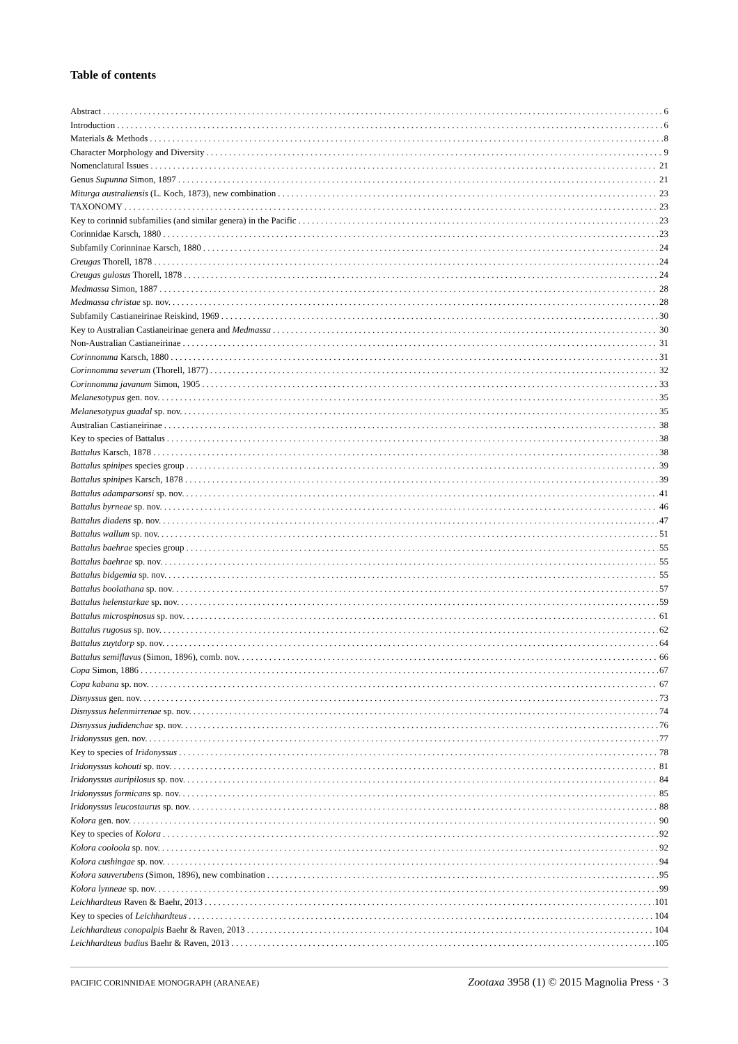Table of contents
Abstract 6
Introduction 6
Materials & Methods 8
Character Morphology and Diversity 9
Nomenclatural Issues 21
Genus Supunna Simon, 1897 21
Miturga australiensis (L. Koch, 1873), new combination 23
TAXONOMY 23
Key to corinnid subfamilies (and similar genera) in the Pacific 23
Corinnidae Karsch, 1880 23
Subfamily Corinninae Karsch, 1880 24
Creugas Thorell, 1878 24
Creugas gulosus Thorell, 1878 24
Medmassa Simon, 1887 28
Medmassa christae sp. nov. 28
Subfamily Castianeirinae Reiskind, 1969 30
Key to Australian Castianeirinae genera and Medmassa 30
Non-Australian Castianeirinae 31
Corinnomma Karsch, 1880 31
Corinnomma severum (Thorell, 1877) 32
Corinnomma javanum Simon, 1905 33
Melanesotypus gen. nov. 35
Melanesotypus guadal sp. nov. 35
Australian Castianeirinae 38
Key to species of Battalus 38
Battalus Karsch, 1878 38
Battalus spinipes species group 39
Battalus spinipes Karsch, 1878 39
Battalus adamparsonsi sp. nov. 41
Battalus byrneae sp. nov. 46
Battalus diadens sp. nov. 47
Battalus wallum sp. nov. 51
Battalus baehrae species group 55
Battalus baehrae sp. nov. 55
Battalus bidgemia sp. nov. 55
Battalus boolathana sp. nov. 57
Battalus helenstarkae sp. nov. 59
Battalus microspinosus sp. nov. 61
Battalus rugosus sp. nov. 62
Battalus zuytdorp sp. nov. 64
Battalus semiflavus (Simon, 1896), comb. nov. 66
Copa Simon, 1886 67
Copa kabana sp. nov. 67
Disnyssus gen. nov. 73
Disnyssus helenmirrenae sp. nov. 74
Disnyssus judidenchae sp. nov. 76
Iridonyssus gen. nov. 77
Key to species of Iridonyssus 78
Iridonyssus kohouti sp. nov. 81
Iridonyssus auripilosus sp. nov. 84
Iridonyssus formicans sp. nov. 85
Iridonyssus leucostaurus sp. nov. 88
Kolora gen. nov. 90
Key to species of Kolora 92
Kolora cooloola sp. nov. 92
Kolora cushingae sp. nov. 94
Kolora sauverubens (Simon, 1896), new combination 95
Kolora lynneae sp. nov. 99
Leichhardteus Raven & Baehr, 2013 101
Key to species of Leichhardteus 104
Leichhardteus conopalpis Baehr & Raven, 2013 104
Leichhardteus badius Baehr & Raven, 2013 105
PACIFIC CORINNIDAE MONOGRAPH (ARANEAE) Zootaxa 3958 (1) © 2015 Magnolia Press · 3